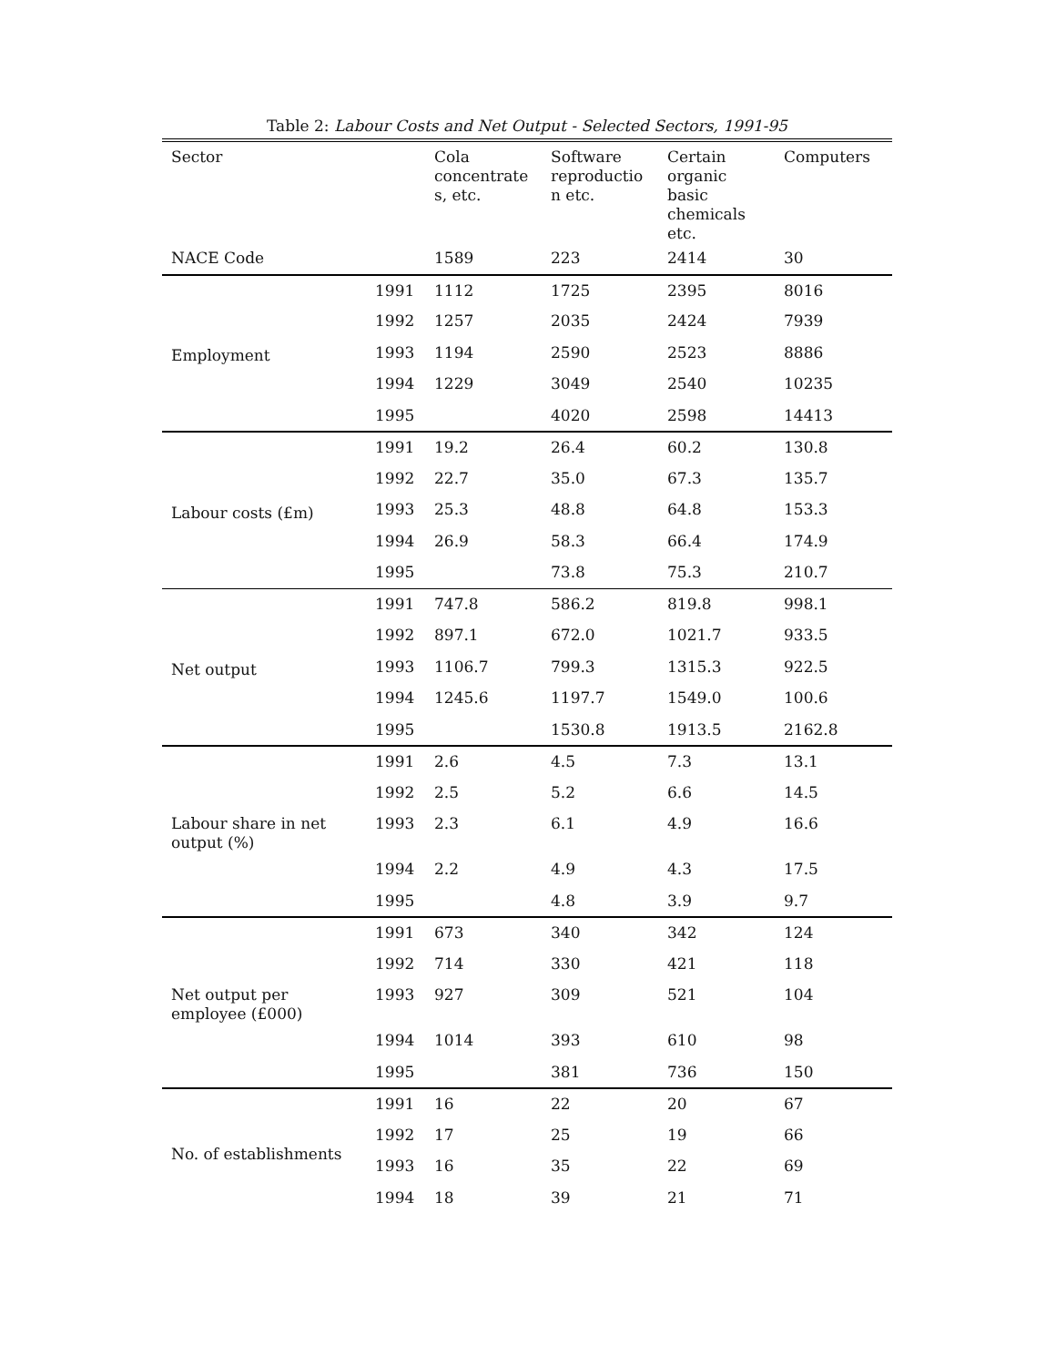Table 2: Labour Costs and Net Output - Selected Sectors, 1991-95
| Sector | | Cola concentrate s, etc. | Software reproductio n etc. | Certain organic basic chemicals etc. | Computers |
| --- | --- | --- | --- | --- | --- |
| NACE Code | | 1589 | 223 | 2414 | 30 |
| Employment | 1991 | 1112 | 1725 | 2395 | 8016 |
| | 1992 | 1257 | 2035 | 2424 | 7939 |
| | 1993 | 1194 | 2590 | 2523 | 8886 |
| | 1994 | 1229 | 3049 | 2540 | 10235 |
| | 1995 | | 4020 | 2598 | 14413 |
| Labour costs (£m) | 1991 | 19.2 | 26.4 | 60.2 | 130.8 |
| | 1992 | 22.7 | 35.0 | 67.3 | 135.7 |
| | 1993 | 25.3 | 48.8 | 64.8 | 153.3 |
| | 1994 | 26.9 | 58.3 | 66.4 | 174.9 |
| | 1995 | | 73.8 | 75.3 | 210.7 |
| Net output | 1991 | 747.8 | 586.2 | 819.8 | 998.1 |
| | 1992 | 897.1 | 672.0 | 1021.7 | 933.5 |
| | 1993 | 1106.7 | 799.3 | 1315.3 | 922.5 |
| | 1994 | 1245.6 | 1197.7 | 1549.0 | 100.6 |
| | 1995 | | 1530.8 | 1913.5 | 2162.8 |
| | 1991 | 2.6 | 4.5 | 7.3 | 13.1 |
| | 1992 | 2.5 | 5.2 | 6.6 | 14.5 |
| Labour share in net output (%) | 1993 | 2.3 | 6.1 | 4.9 | 16.6 |
| | 1994 | 2.2 | 4.9 | 4.3 | 17.5 |
| | 1995 | | 4.8 | 3.9 | 9.7 |
| | 1991 | 673 | 340 | 342 | 124 |
| | 1992 | 714 | 330 | 421 | 118 |
| Net output per employee (£000) | 1993 | 927 | 309 | 521 | 104 |
| | 1994 | 1014 | 393 | 610 | 98 |
| | 1995 | | 381 | 736 | 150 |
| No. of establishments | 1991 | 16 | 22 | 20 | 67 |
| | 1992 | 17 | 25 | 19 | 66 |
| | 1993 | 16 | 35 | 22 | 69 |
| | 1994 | 18 | 39 | 21 | 71 |